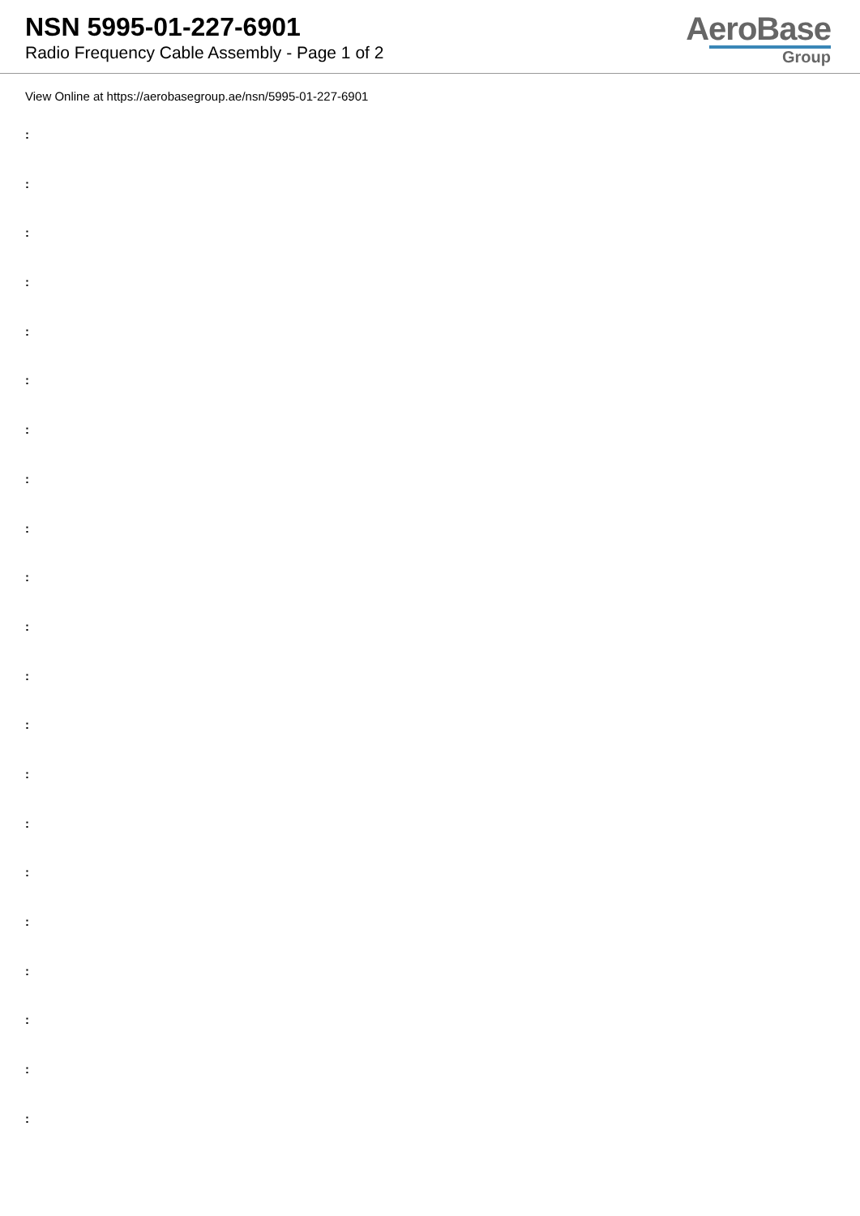NSN 5995-01-227-6901
Radio Frequency Cable Assembly - Page 1 of 2
AeroBase
Group
View Online at https://aerobasegroup.ae/nsn/5995-01-227-6901
:
:
:
:
:
:
:
:
:
:
:
:
:
:
:
:
:
:
:
:
: